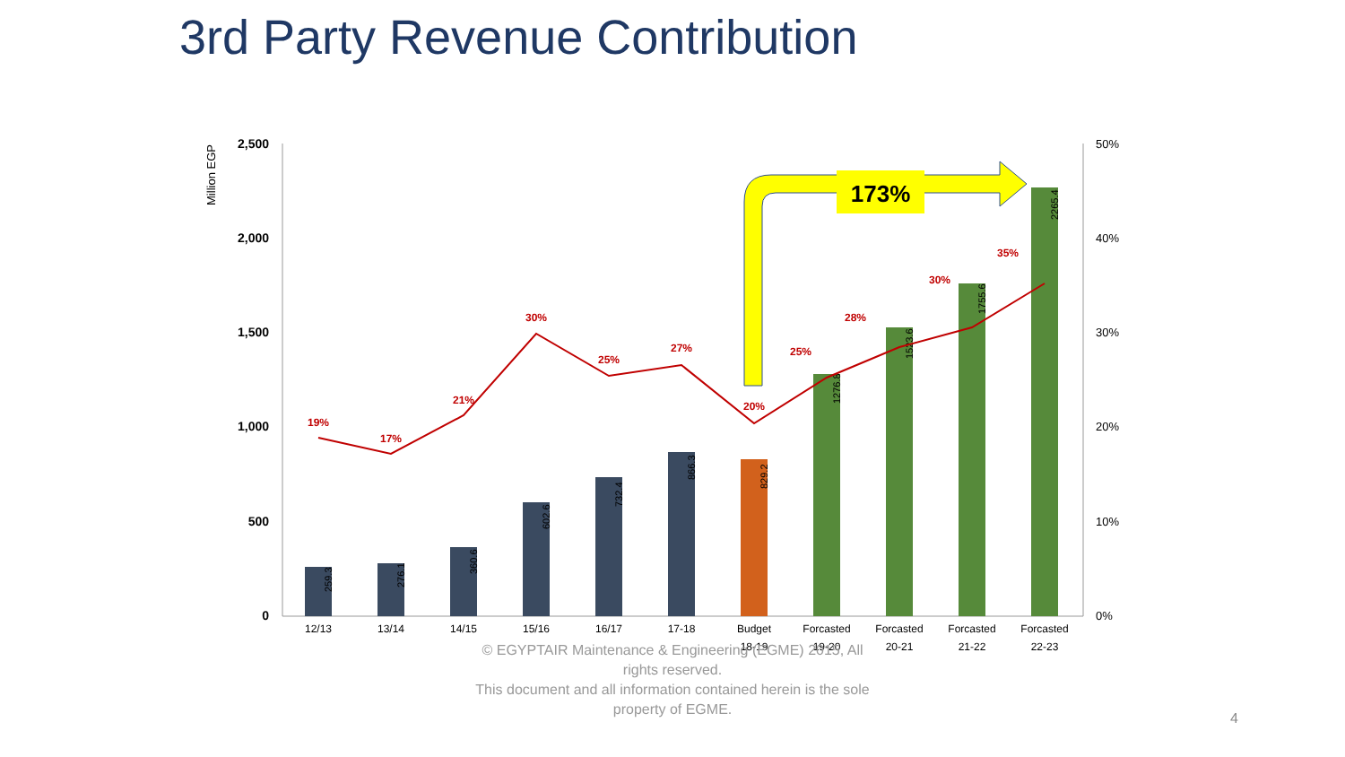3rd Party Revenue Contribution
Million EGP
2,500
2,000
1,500
1,000
500
0
50%
40%
30%
20%
10%
0%
12/13
13/14
14/15
15/16
16/17
17-18
Budget
18-19
Forcasted
19-20
Forcasted
20-21
Forcasted
21-22
Forcasted
22-23
259.3
276.1
360.6
602.6
732.4
866.3
829.2
1276.8
1523.6
1755.6
2265.4
19%
17%
21%
30%
25%
27%
20%
25%
28%
30%
35%
173%
© EGYPTAIR Maintenance & Engineering (EGME) 2015, All rights reserved.
This document and all information contained herein is the sole property of EGME.
4